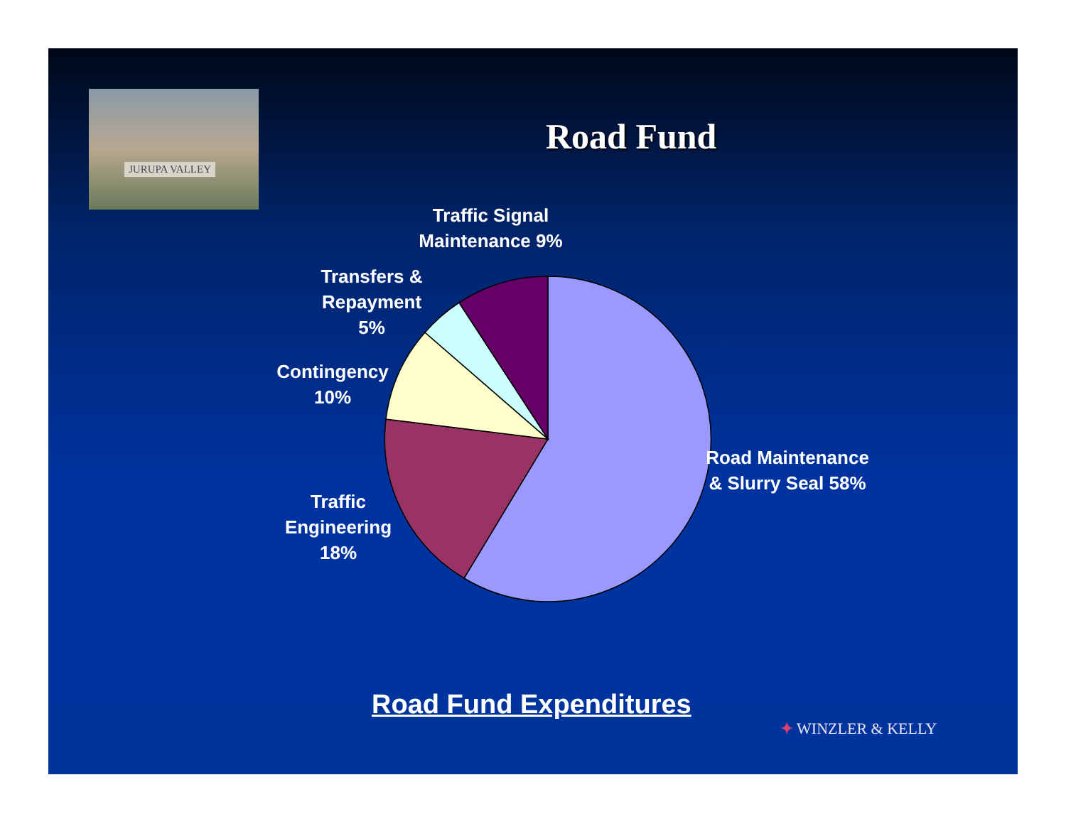JURUPA VALLEY
Road Fund
Traffic Signal Maintenance 9%
Transfers & Repayment 5%
Contingency 10%
Traffic Engineering 18%
Road Maintenance & Slurry Seal 58%
Road Fund Expenditures
✦ WINZLER & KELLY